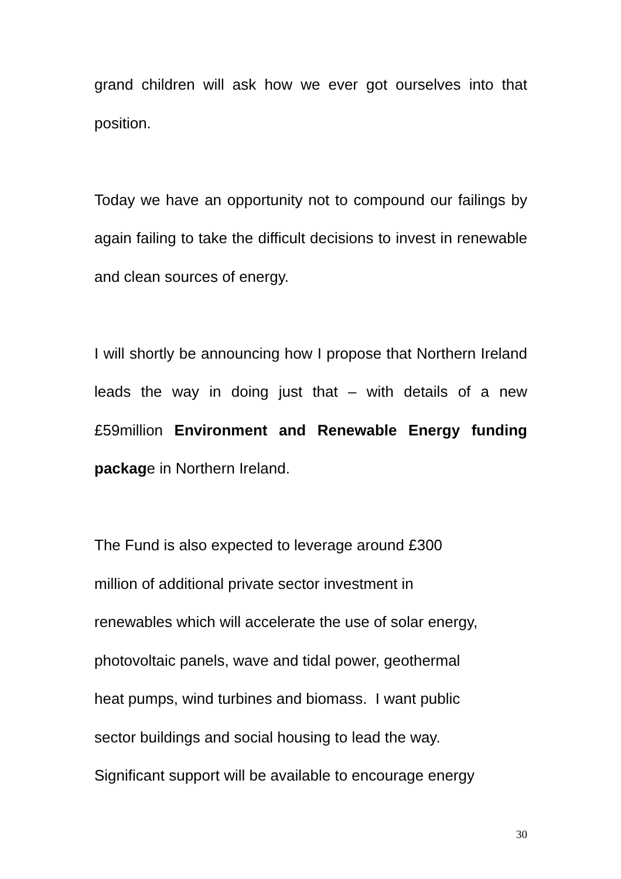grand children will ask how we ever got ourselves into that position.
Today we have an opportunity not to compound our failings by again failing to take the difficult decisions to invest in renewable and clean sources of energy.
I will shortly be announcing how I propose that Northern Ireland leads the way in doing just that – with details of a new £59million Environment and Renewable Energy funding package in Northern Ireland.
The Fund is also expected to leverage around £300
million of additional private sector investment in
renewables which will accelerate the use of solar energy,
photovoltaic panels, wave and tidal power, geothermal
heat pumps, wind turbines and biomass. I want public
sector buildings and social housing to lead the way.
Significant support will be available to encourage energy
30